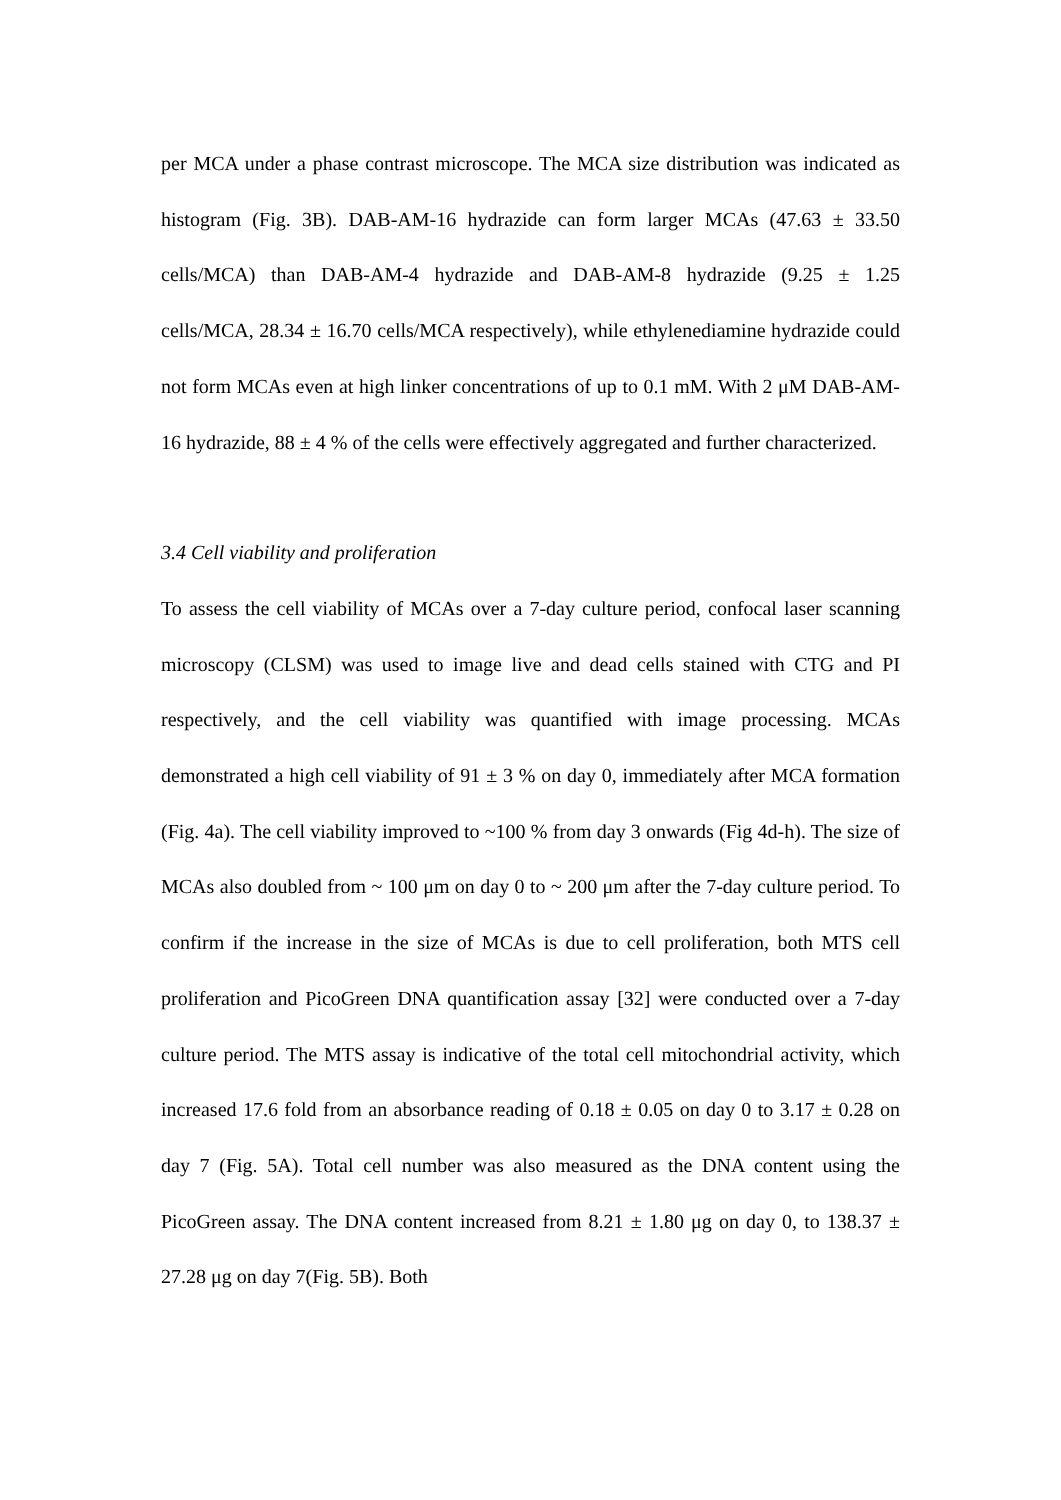per MCA under a phase contrast microscope. The MCA size distribution was indicated as histogram (Fig. 3B). DAB-AM-16 hydrazide can form larger MCAs (47.63 ± 33.50 cells/MCA) than DAB-AM-4 hydrazide and DAB-AM-8 hydrazide (9.25 ± 1.25 cells/MCA, 28.34 ± 16.70 cells/MCA respectively), while ethylenediamine hydrazide could not form MCAs even at high linker concentrations of up to 0.1 mM. With 2 μM DAB-AM-16 hydrazide, 88 ± 4 % of the cells were effectively aggregated and further characterized.
3.4 Cell viability and proliferation
To assess the cell viability of MCAs over a 7-day culture period, confocal laser scanning microscopy (CLSM) was used to image live and dead cells stained with CTG and PI respectively, and the cell viability was quantified with image processing. MCAs demonstrated a high cell viability of 91 ± 3 % on day 0, immediately after MCA formation (Fig. 4a). The cell viability improved to ~100 % from day 3 onwards (Fig 4d-h). The size of MCAs also doubled from ~ 100 μm on day 0 to ~ 200 μm after the 7-day culture period. To confirm if the increase in the size of MCAs is due to cell proliferation, both MTS cell proliferation and PicoGreen DNA quantification assay [32] were conducted over a 7-day culture period. The MTS assay is indicative of the total cell mitochondrial activity, which increased 17.6 fold from an absorbance reading of 0.18 ± 0.05 on day 0 to 3.17 ± 0.28 on day 7 (Fig. 5A). Total cell number was also measured as the DNA content using the PicoGreen assay. The DNA content increased from 8.21 ± 1.80 μg on day 0, to 138.37 ± 27.28 μg on day 7(Fig. 5B). Both